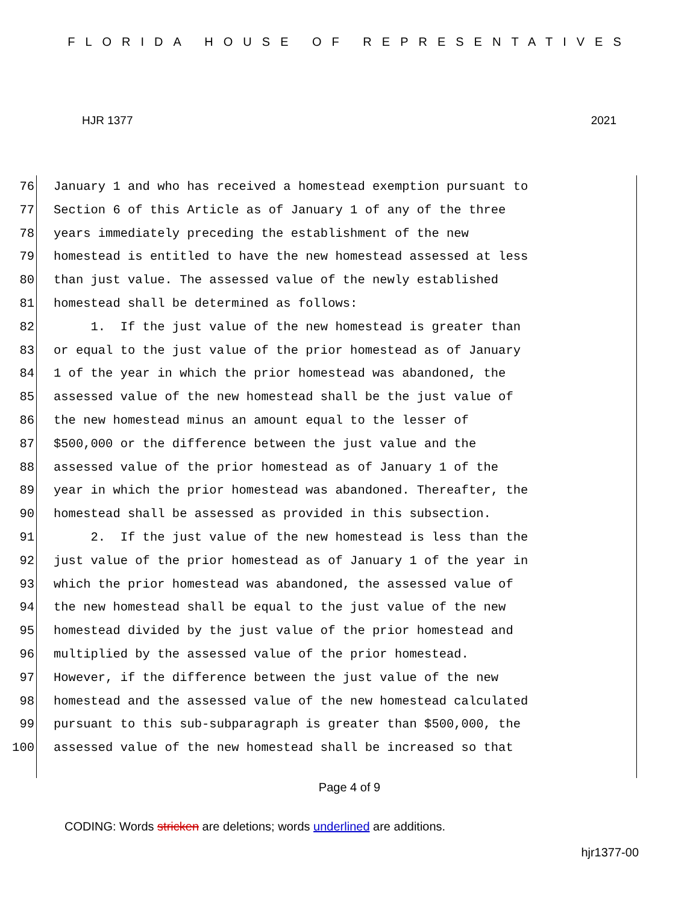FLORIDA HOUSE OF REPRESENTATIVES
HJR 1377 2021
76 January 1 and who has received a homestead exemption pursuant to
77 Section 6 of this Article as of January 1 of any of the three
78 years immediately preceding the establishment of the new
79 homestead is entitled to have the new homestead assessed at less
80 than just value. The assessed value of the newly established
81 homestead shall be determined as follows:
82 1. If the just value of the new homestead is greater than
83 or equal to the just value of the prior homestead as of January
84 1 of the year in which the prior homestead was abandoned, the
85 assessed value of the new homestead shall be the just value of
86 the new homestead minus an amount equal to the lesser of
87 $500,000 or the difference between the just value and the
88 assessed value of the prior homestead as of January 1 of the
89 year in which the prior homestead was abandoned. Thereafter, the
90 homestead shall be assessed as provided in this subsection.
91 2. If the just value of the new homestead is less than the
92 just value of the prior homestead as of January 1 of the year in
93 which the prior homestead was abandoned, the assessed value of
94 the new homestead shall be equal to the just value of the new
95 homestead divided by the just value of the prior homestead and
96 multiplied by the assessed value of the prior homestead.
97 However, if the difference between the just value of the new
98 homestead and the assessed value of the new homestead calculated
99 pursuant to this sub-subparagraph is greater than $500,000, the
100 assessed value of the new homestead shall be increased so that
Page 4 of 9
CODING: Words stricken are deletions; words underlined are additions.
hjr1377-00